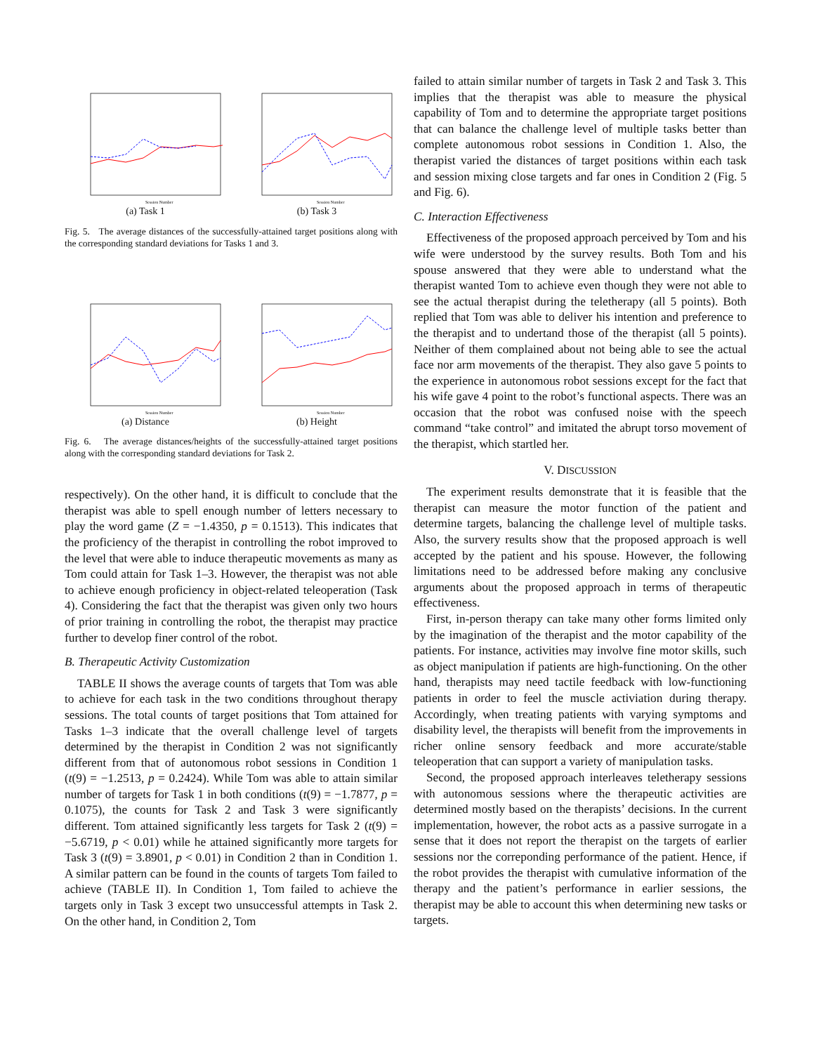Session Number
(a) Task 1
Session Number
(b) Task 3
Fig. 5. The average distances of the successfully-attained target positions along with the corresponding standard deviations for Tasks 1 and 3.
Session Number
(a) Distance
Session Number
(b) Height
Fig. 6. The average distances/heights of the successfully-attained target positions along with the corresponding standard deviations for Task 2.
respectively). On the other hand, it is difficult to conclude that the therapist was able to spell enough number of letters necessary to play the word game (Z = −1.4350, p = 0.1513). This indicates that the proficiency of the therapist in controlling the robot improved to the level that were able to induce therapeutic movements as many as Tom could attain for Task 1–3. However, the therapist was not able to achieve enough proficiency in object-related teleoperation (Task 4). Considering the fact that the therapist was given only two hours of prior training in controlling the robot, the therapist may practice further to develop finer control of the robot.
B. Therapeutic Activity Customization
TABLE II shows the average counts of targets that Tom was able to achieve for each task in the two conditions throughout therapy sessions. The total counts of target positions that Tom attained for Tasks 1–3 indicate that the overall challenge level of targets determined by the therapist in Condition 2 was not significantly different from that of autonomous robot sessions in Condition 1 (t(9) = −1.2513, p = 0.2424). While Tom was able to attain similar number of targets for Task 1 in both conditions (t(9) = −1.7877, p = 0.1075), the counts for Task 2 and Task 3 were significantly different. Tom attained significantly less targets for Task 2 (t(9) = −5.6719, p < 0.01) while he attained significantly more targets for Task 3 (t(9) = 3.8901, p < 0.01) in Condition 2 than in Condition 1. A similar pattern can be found in the counts of targets Tom failed to achieve (TABLE II). In Condition 1, Tom failed to achieve the targets only in Task 3 except two unsuccessful attempts in Task 2. On the other hand, in Condition 2, Tom
failed to attain similar number of targets in Task 2 and Task 3. This implies that the therapist was able to measure the physical capability of Tom and to determine the appropriate target positions that can balance the challenge level of multiple tasks better than complete autonomous robot sessions in Condition 1. Also, the therapist varied the distances of target positions within each task and session mixing close targets and far ones in Condition 2 (Fig. 5 and Fig. 6).
C. Interaction Effectiveness
Effectiveness of the proposed approach perceived by Tom and his wife were understood by the survey results. Both Tom and his spouse answered that they were able to understand what the therapist wanted Tom to achieve even though they were not able to see the actual therapist during the teletherapy (all 5 points). Both replied that Tom was able to deliver his intention and preference to the therapist and to undertand those of the therapist (all 5 points). Neither of them complained about not being able to see the actual face nor arm movements of the therapist. They also gave 5 points to the experience in autonomous robot sessions except for the fact that his wife gave 4 point to the robot’s functional aspects. There was an occasion that the robot was confused noise with the speech command “take control” and imitated the abrupt torso movement of the therapist, which startled her.
V. DISCUSSION
The experiment results demonstrate that it is feasible that the therapist can measure the motor function of the patient and determine targets, balancing the challenge level of multiple tasks. Also, the survery results show that the proposed approach is well accepted by the patient and his spouse. However, the following limitations need to be addressed before making any conclusive arguments about the proposed approach in terms of therapeutic effectiveness.
First, in-person therapy can take many other forms limited only by the imagination of the therapist and the motor capability of the patients. For instance, activities may involve fine motor skills, such as object manipulation if patients are high-functioning. On the other hand, therapists may need tactile feedback with low-functioning patients in order to feel the muscle activiation during therapy. Accordingly, when treating patients with varying symptoms and disability level, the therapists will benefit from the improvements in richer online sensory feedback and more accurate/stable teleoperation that can support a variety of manipulation tasks.
Second, the proposed approach interleaves teletherapy sessions with autonomous sessions where the therapeutic activities are determined mostly based on the therapists’ decisions. In the current implementation, however, the robot acts as a passive surrogate in a sense that it does not report the therapist on the targets of earlier sessions nor the correponding performance of the patient. Hence, if the robot provides the therapist with cumulative information of the therapy and the patient’s performance in earlier sessions, the therapist may be able to account this when determining new tasks or targets.